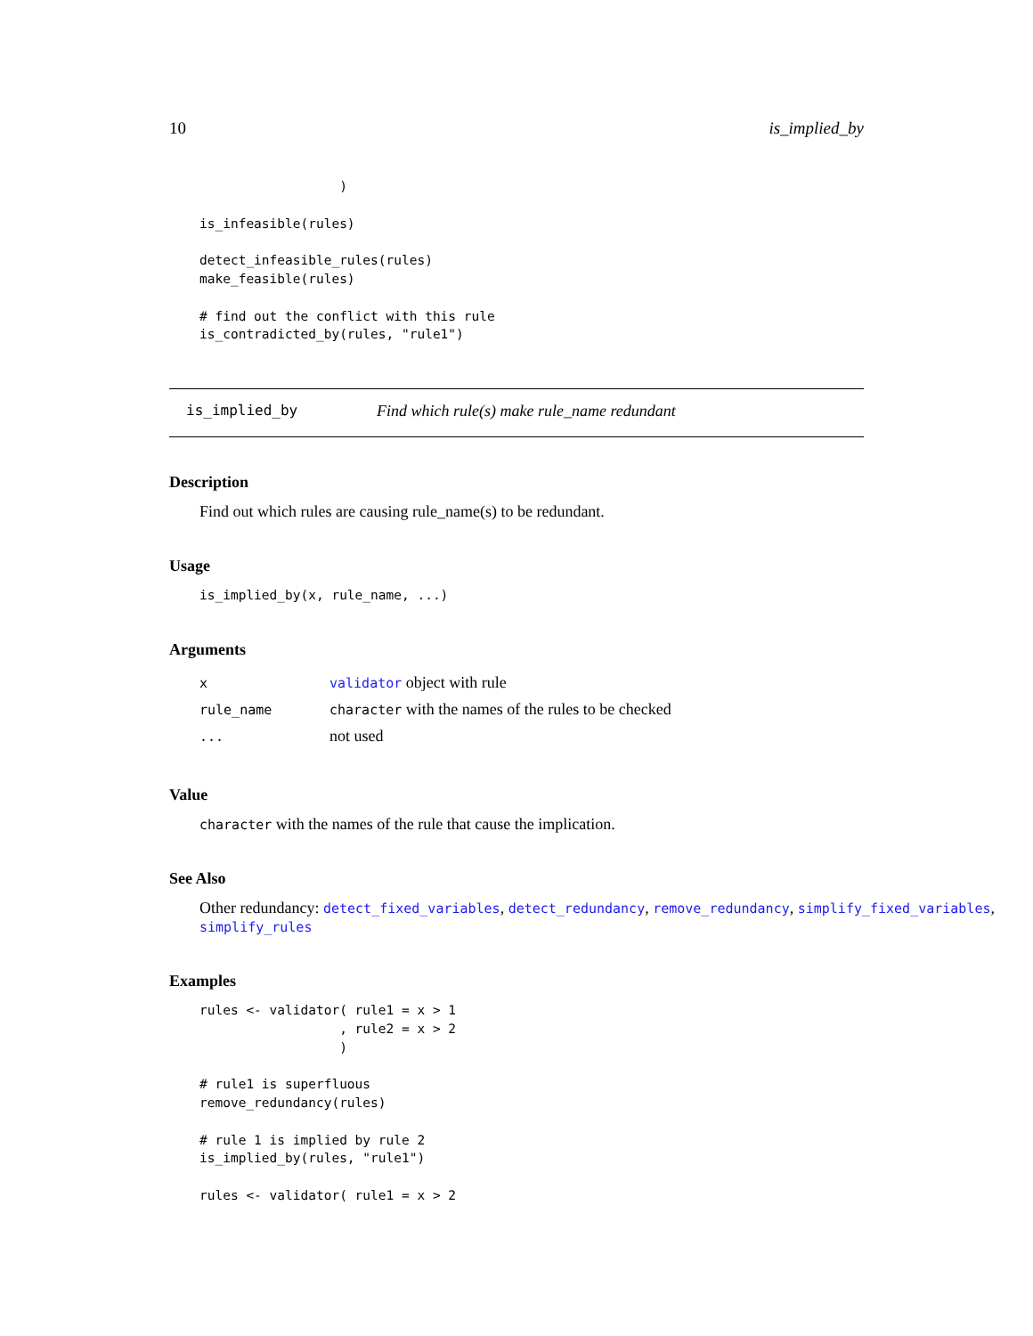10 is_implied_by
                  )

is_infeasible(rules)

detect_infeasible_rules(rules)
make_feasible(rules)

# find out the conflict with this rule
is_contradicted_by(rules, "rule1")
is_implied_by Find which rule(s) make rule_name redundant
Description
Find out which rules are causing rule_name(s) to be redundant.
Usage
is_implied_by(x, rule_name, ...)
Arguments
| x | validator object with rule |
| rule_name | character with the names of the rules to be checked |
| ... | not used |
Value
character with the names of the rule that cause the implication.
See Also
Other redundancy: detect_fixed_variables, detect_redundancy, remove_redundancy, simplify_fixed_variables,
simplify_rules
Examples
rules <- validator( rule1 = x > 1
                  , rule2 = x > 2
                  )

# rule1 is superfluous
remove_redundancy(rules)

# rule 1 is implied by rule 2
is_implied_by(rules, "rule1")

rules <- validator( rule1 = x > 2